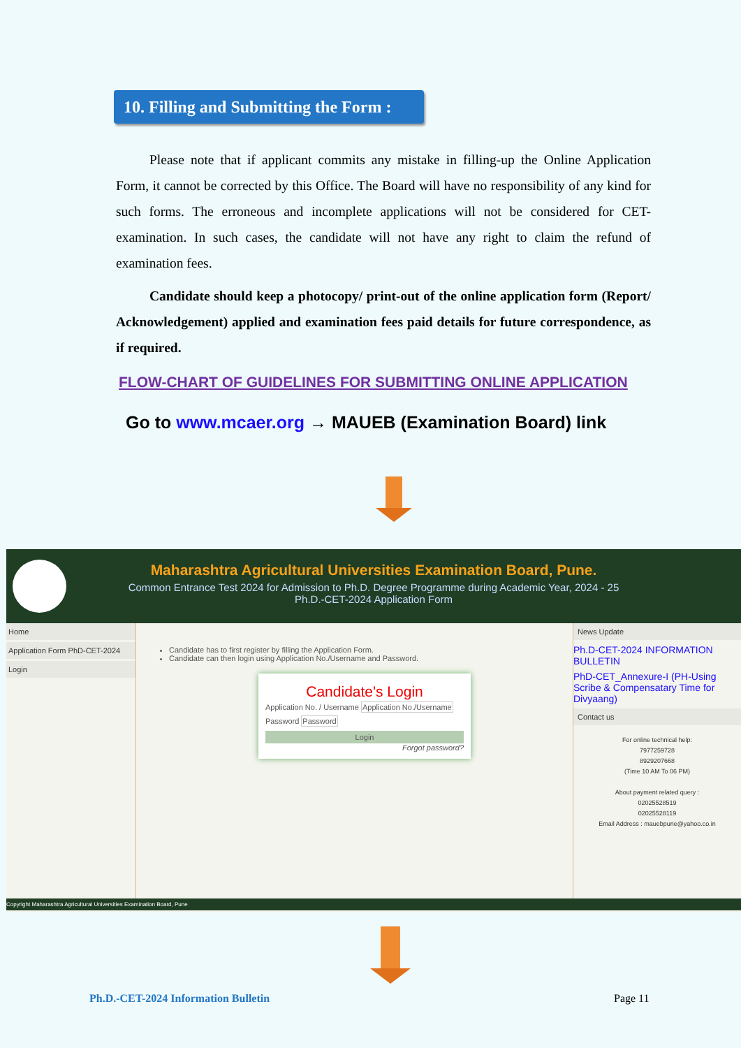10. Filling and Submitting the Form :
Please note that if applicant commits any mistake in filling-up the Online Application Form, it cannot be corrected by this Office. The Board will have no responsibility of any kind for such forms. The erroneous and incomplete applications will not be considered for CET-examination. In such cases, the candidate will not have any right to claim the refund of examination fees.
Candidate should keep a photocopy/ print-out of the online application form (Report/ Acknowledgement) applied and examination fees paid details for future correspondence, as if required.
FLOW-CHART OF GUIDELINES FOR SUBMITTING ONLINE APPLICATION
Go to www.mcaer.org → MAUEB (Examination Board) link
Maharashtra Agricultural Universities Examination Board, Pune.
Common Entrance Test 2024 for Admission to Ph.D. Degree Programme during Academic Year, 2024 - 25
Ph.D.-CET-2024 Application Form
Home
Application Form PhD-CET-2024
Login
Candidate has to first register by filling the Application Form.
Candidate can then login using Application No./Username and Password.
Candidate's Login
Application No. / Username Application No./Username
Password Password
Login
Forgot password?
News Update
Ph.D-CET-2024 INFORMATION BULLETIN
PhD-CET_Annexure-I (PH-Using Scribe & Compensatary Time for Divyaang)
Contact us
For online technical help:
7977259728
8929207668
(Time 10 AM To 06 PM)
About payment related query :
02025528519
02025528119
Email Address : mauebpune@yahoo.co.in
Copyright Maharashtra Agricultural Universities Examination Board, Pune
Ph.D.-CET-2024 Information Bulletin
Page 11